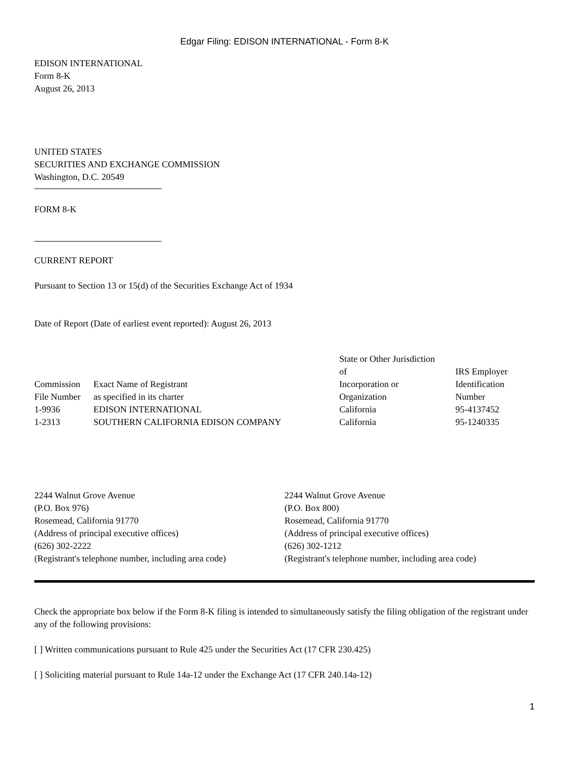Edgar Filing: EDISON INTERNATIONAL - Form 8-K
EDISON INTERNATIONAL
Form 8-K
August 26, 2013
UNITED STATES
SECURITIES AND EXCHANGE COMMISSION
Washington, D.C. 20549
FORM 8-K
CURRENT REPORT
Pursuant to Section 13 or 15(d) of the Securities Exchange Act of 1934
Date of Report (Date of earliest event reported): August 26, 2013
| Commission File Number | Exact Name of Registrant as specified in its charter | State or Other Jurisdiction of Incorporation or Organization | IRS Employer Identification Number |
| 1-9936 | EDISON INTERNATIONAL | California | 95-4137452 |
| 1-2313 | SOUTHERN CALIFORNIA EDISON COMPANY | California | 95-1240335 |
2244 Walnut Grove Avenue
(P.O. Box 976)
Rosemead, California 91770
(Address of principal executive offices)
(626) 302-2222
(Registrant's telephone number, including area code)
2244 Walnut Grove Avenue
(P.O. Box 800)
Rosemead, California 91770
(Address of principal executive offices)
(626) 302-1212
(Registrant's telephone number, including area code)
Check the appropriate box below if the Form 8-K filing is intended to simultaneously satisfy the filing obligation of the registrant under any of the following provisions:
[ ] Written communications pursuant to Rule 425 under the Securities Act (17 CFR 230.425)
[ ] Soliciting material pursuant to Rule 14a-12 under the Exchange Act (17 CFR 240.14a-12)
1